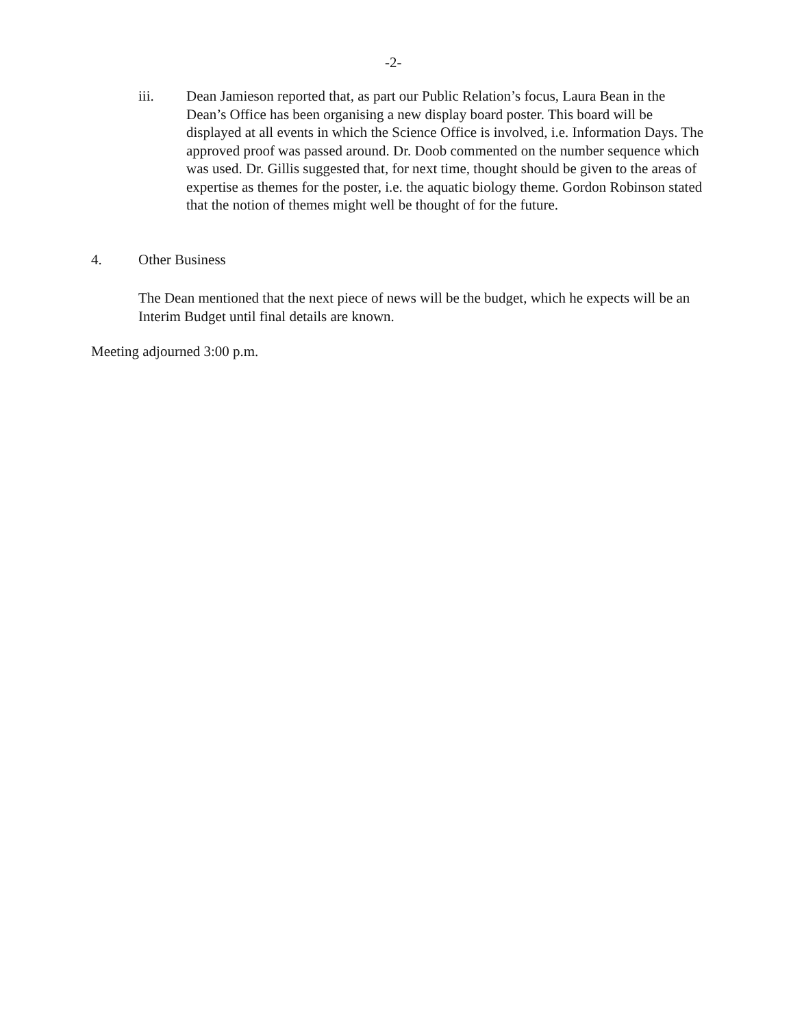-2-
iii. Dean Jamieson reported that, as part our Public Relation’s focus, Laura Bean in the Dean’s Office has been organising a new display board poster. This board will be displayed at all events in which the Science Office is involved, i.e. Information Days. The approved proof was passed around. Dr. Doob commented on the number sequence which was used. Dr. Gillis suggested that, for next time, thought should be given to the areas of expertise as themes for the poster, i.e. the aquatic biology theme. Gordon Robinson stated that the notion of themes might well be thought of for the future.
4. Other Business
The Dean mentioned that the next piece of news will be the budget, which he expects will be an Interim Budget until final details are known.
Meeting adjourned 3:00 p.m.